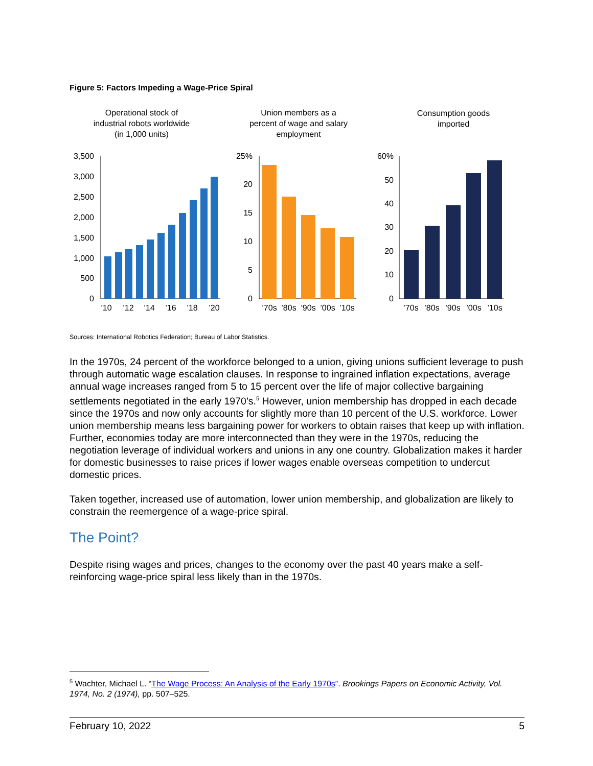Figure 5: Factors Impeding a Wage-Price Spiral
Operational stock of
industrial robots worldwide
(in 1,000 units)
Union members as a
percent of wage and salary
employment
Consumption goods
imported
3,500
3,000
2,500
2,000
1,500
1,000
500
0
25%
20
15
10
5
0
60%
50
40
30
20
10
0
’10
’12
’14
’16
’18
’20
’70s
’80s
’90s
’00s
’10s
’70s
’80s
’90s
’00s
’10s
Sources: International Robotics Federation; Bureau of Labor Statistics.
In the 1970s, 24 percent of the workforce belonged to a union, giving unions sufficient leverage to push through automatic wage escalation clauses. In response to ingrained inflation expectations, average annual wage increases ranged from 5 to 15 percent over the life of major collective bargaining settlements negotiated in the early 1970’s.<sup>5</sup> However, union membership has dropped in each decade since the 1970s and now only accounts for slightly more than 10 percent of the U.S. workforce. Lower union membership means less bargaining power for workers to obtain raises that keep up with inflation. Further, economies today are more interconnected than they were in the 1970s, reducing the negotiation leverage of individual workers and unions in any one country. Globalization makes it harder for domestic businesses to raise prices if lower wages enable overseas competition to undercut domestic prices.
Taken together, increased use of automation, lower union membership, and globalization are likely to constrain the reemergence of a wage-price spiral.
The Point?
Despite rising wages and prices, changes to the economy over the past 40 years make a self-reinforcing wage-price spiral less likely than in the 1970s.
<sup>5</sup> Wachter, Michael L. “The Wage Process: An Analysis of the Early 1970s”. Brookings Papers on Economic Activity, Vol. 1974, No. 2 (1974), pp. 507–525.
February 10, 2022 5